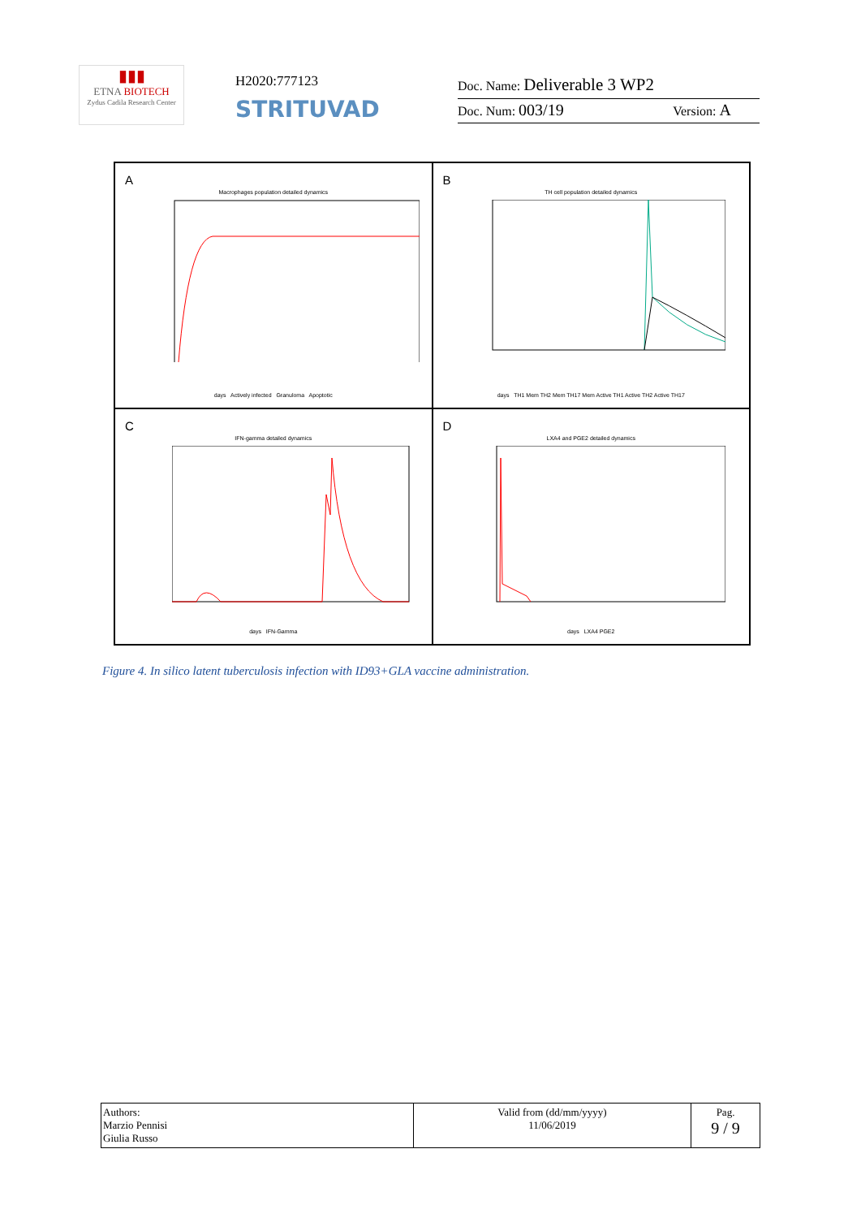▮▮▮
ETNA BIOTECH
Zydus Cadila Research Center
H2020:777123
STRITUVAD
Doc. Name: Deliverable 3 WP2
Doc. Num: 003/19 Version: A
A
Macrophages population detailed dynamics
days Actively infected Granuloma Apoptotic
B
TH cell population detailed dynamics
days TH1 Mem TH2 Mem TH17 Mem Active TH1 Active TH2 Active TH17
C
IFN-gamma detailed dynamics
days IFN-Gamma
D
LXA4 and PGE2 detailed dynamics
days LXA4 PGE2
Figure 4. In silico latent tuberculosis infection with ID93+GLA vaccine administration.
| Authors: Marzio Pennisi Giulia Russo | Valid from (dd/mm/yyyy) 11/06/2019 | Pag. 9 / 9 |